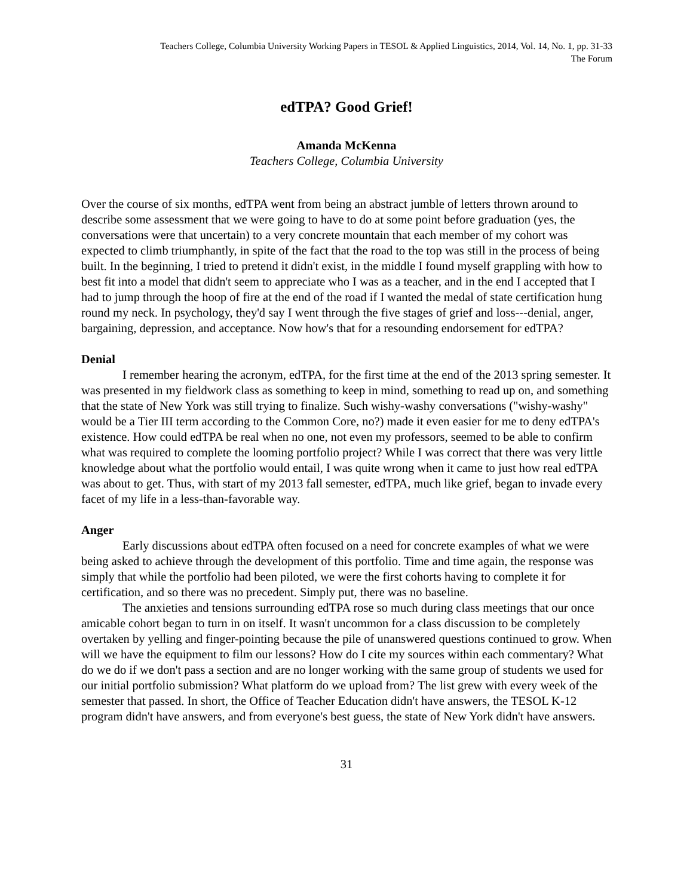Teachers College, Columbia University Working Papers in TESOL & Applied Linguistics, 2014, Vol. 14, No. 1, pp. 31-33
The Forum
edTPA? Good Grief!
Amanda McKenna
Teachers College, Columbia University
Over the course of six months, edTPA went from being an abstract jumble of letters thrown around to describe some assessment that we were going to have to do at some point before graduation (yes, the conversations were that uncertain) to a very concrete mountain that each member of my cohort was expected to climb triumphantly, in spite of the fact that the road to the top was still in the process of being built. In the beginning, I tried to pretend it didn't exist, in the middle I found myself grappling with how to best fit into a model that didn't seem to appreciate who I was as a teacher, and in the end I accepted that I had to jump through the hoop of fire at the end of the road if I wanted the medal of state certification hung round my neck. In psychology, they'd say I went through the five stages of grief and loss---denial, anger, bargaining, depression, and acceptance. Now how's that for a resounding endorsement for edTPA?
Denial
I remember hearing the acronym, edTPA, for the first time at the end of the 2013 spring semester. It was presented in my fieldwork class as something to keep in mind, something to read up on, and something that the state of New York was still trying to finalize. Such wishy-washy conversations ("wishy-washy" would be a Tier III term according to the Common Core, no?) made it even easier for me to deny edTPA's existence. How could edTPA be real when no one, not even my professors, seemed to be able to confirm what was required to complete the looming portfolio project? While I was correct that there was very little knowledge about what the portfolio would entail, I was quite wrong when it came to just how real edTPA was about to get. Thus, with start of my 2013 fall semester, edTPA, much like grief, began to invade every facet of my life in a less-than-favorable way.
Anger
Early discussions about edTPA often focused on a need for concrete examples of what we were being asked to achieve through the development of this portfolio. Time and time again, the response was simply that while the portfolio had been piloted, we were the first cohorts having to complete it for certification, and so there was no precedent. Simply put, there was no baseline.
The anxieties and tensions surrounding edTPA rose so much during class meetings that our once amicable cohort began to turn in on itself. It wasn't uncommon for a class discussion to be completely overtaken by yelling and finger-pointing because the pile of unanswered questions continued to grow. When will we have the equipment to film our lessons? How do I cite my sources within each commentary? What do we do if we don't pass a section and are no longer working with the same group of students we used for our initial portfolio submission? What platform do we upload from? The list grew with every week of the semester that passed. In short, the Office of Teacher Education didn't have answers, the TESOL K-12 program didn't have answers, and from everyone's best guess, the state of New York didn't have answers.
31